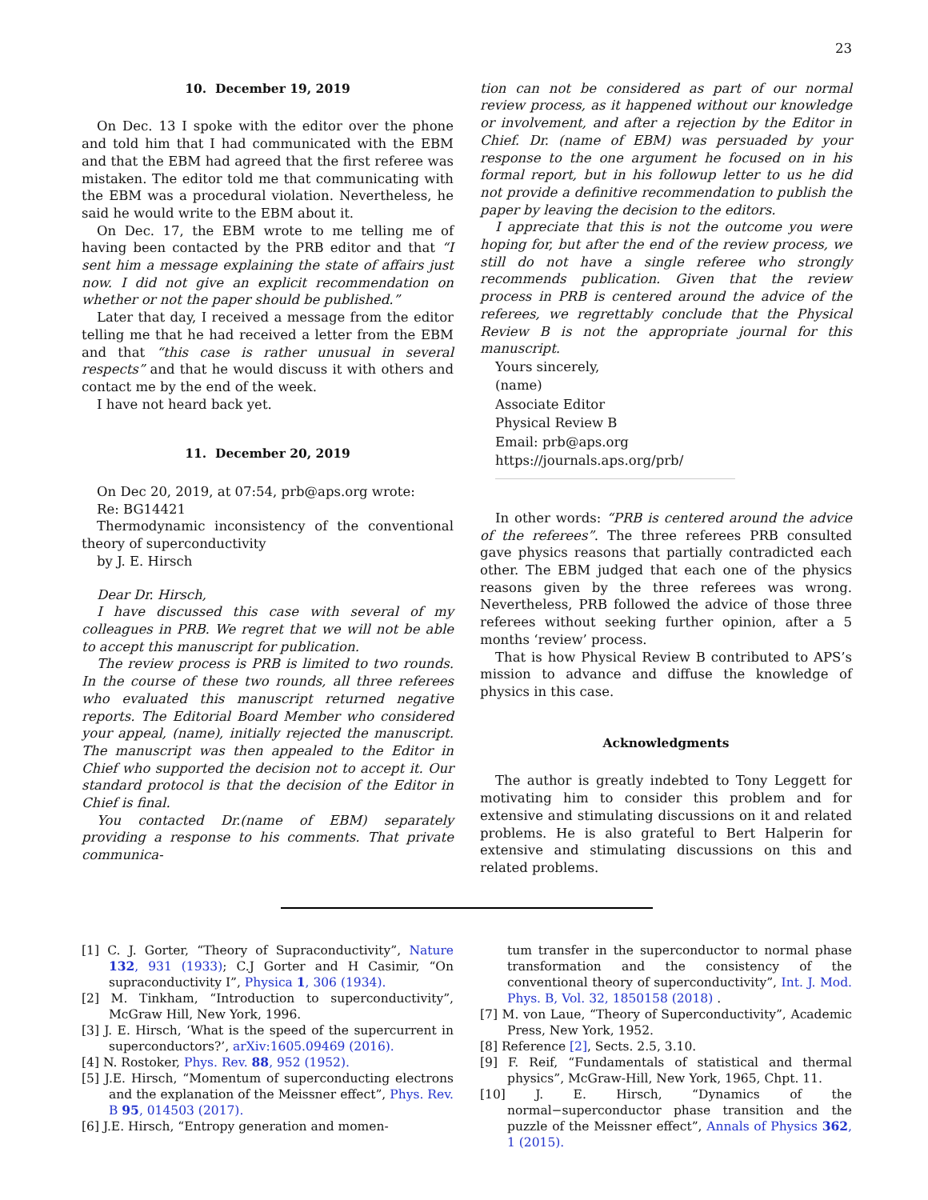23
10. December 19, 2019
On Dec. 13 I spoke with the editor over the phone and told him that I had communicated with the EBM and that the EBM had agreed that the first referee was mistaken. The editor told me that communicating with the EBM was a procedural violation. Nevertheless, he said he would write to the EBM about it.
On Dec. 17, the EBM wrote to me telling me of having been contacted by the PRB editor and that “I sent him a message explaining the state of affairs just now. I did not give an explicit recommendation on whether or not the paper should be published.”
Later that day, I received a message from the editor telling me that he had received a letter from the EBM and that “this case is rather unusual in several respects” and that he would discuss it with others and contact me by the end of the week.
I have not heard back yet.
11. December 20, 2019
On Dec 20, 2019, at 07:54, prb@aps.org wrote:
Re: BG14421
Thermodynamic inconsistency of the conventional theory of superconductivity
by J. E. Hirsch
Dear Dr. Hirsch,
I have discussed this case with several of my colleagues in PRB. We regret that we will not be able to accept this manuscript for publication.
The review process is PRB is limited to two rounds. In the course of these two rounds, all three referees who evaluated this manuscript returned negative reports. The Editorial Board Member who considered your appeal, (name), initially rejected the manuscript. The manuscript was then appealed to the Editor in Chief who supported the decision not to accept it. Our standard protocol is that the decision of the Editor in Chief is final.
You contacted Dr.(name of EBM) separately providing a response to his comments. That private communica-
tion can not be considered as part of our normal review process, as it happened without our knowledge or involvement, and after a rejection by the Editor in Chief. Dr. (name of EBM) was persuaded by your response to the one argument he focused on in his formal report, but in his followup letter to us he did not provide a definitive recommendation to publish the paper by leaving the decision to the editors.
I appreciate that this is not the outcome you were hoping for, but after the end of the review process, we still do not have a single referee who strongly recommends publication. Given that the review process in PRB is centered around the advice of the referees, we regrettably conclude that the Physical Review B is not the appropriate journal for this manuscript.
Yours sincerely,
(name)
Associate Editor
Physical Review B
Email: prb@aps.org
https://journals.aps.org/prb/
In other words: “PRB is centered around the advice of the referees”. The three referees PRB consulted gave physics reasons that partially contradicted each other. The EBM judged that each one of the physics reasons given by the three referees was wrong. Nevertheless, PRB followed the advice of those three referees without seeking further opinion, after a 5 months ‘review’ process.
That is how Physical Review B contributed to APS’s mission to advance and diffuse the knowledge of physics in this case.
Acknowledgments
The author is greatly indebted to Tony Leggett for motivating him to consider this problem and for extensive and stimulating discussions on it and related problems. He is also grateful to Bert Halperin for extensive and stimulating discussions on this and related problems.
[1] C. J. Gorter, “Theory of Supraconductivity”, Nature 132, 931 (1933); C.J Gorter and H Casimir, “On supraconductivity I”, Physica 1, 306 (1934).
[2] M. Tinkham, “Introduction to superconductivity”, McGraw Hill, New York, 1996.
[3] J. E. Hirsch, ‘What is the speed of the supercurrent in superconductors?’, arXiv:1605.09469 (2016).
[4] N. Rostoker, Phys. Rev. 88, 952 (1952).
[5] J.E. Hirsch, “Momentum of superconducting electrons and the explanation of the Meissner effect”, Phys. Rev. B 95, 014503 (2017).
[6] J.E. Hirsch, “Entropy generation and momen-
tum transfer in the superconductor to normal phase transformation and the consistency of the conventional theory of superconductivity”, Int. J. Mod. Phys. B, Vol. 32, 1850158 (2018) .
[7] M. von Laue, “Theory of Superconductivity”, Academic Press, New York, 1952.
[8] Reference [2], Sects. 2.5, 3.10.
[9] F. Reif, “Fundamentals of statistical and thermal physics”, McGraw-Hill, New York, 1965, Chpt. 11.
[10] J. E. Hirsch, “Dynamics of the normal−superconductor phase transition and the puzzle of the Meissner effect”, Annals of Physics 362, 1 (2015).